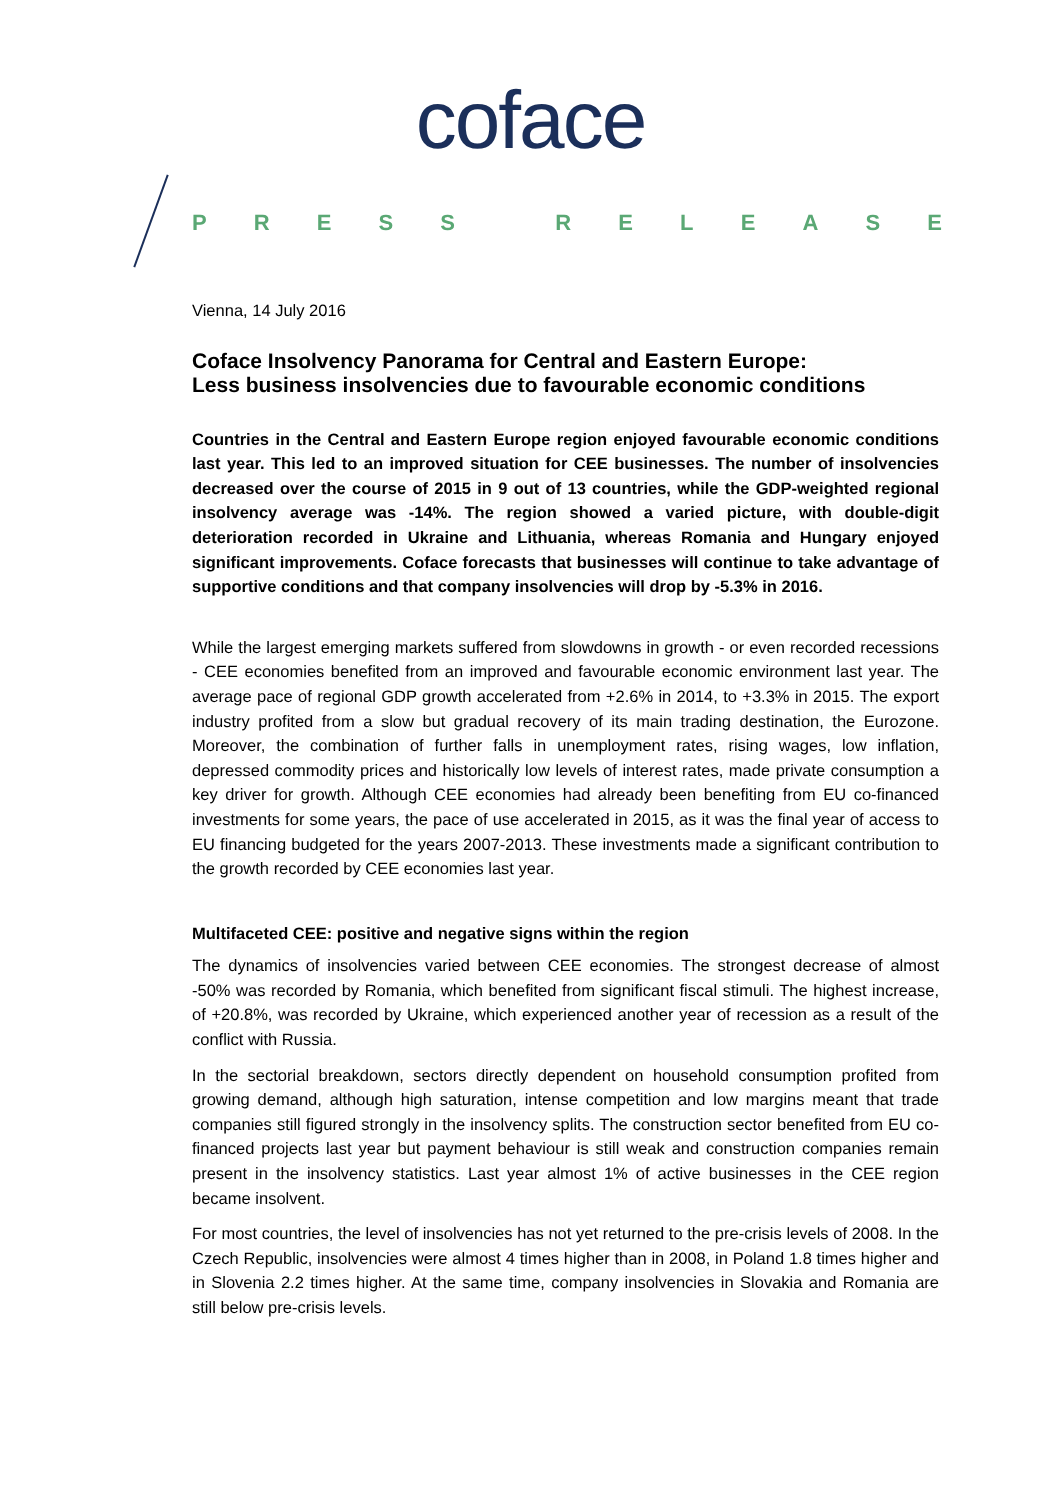coface
PRESS RELEASE
Vienna, 14 July 2016
Coface Insolvency Panorama for Central and Eastern Europe:
Less business insolvencies due to favourable economic conditions
Countries in the Central and Eastern Europe region enjoyed favourable economic conditions last year. This led to an improved situation for CEE businesses. The number of insolvencies decreased over the course of 2015 in 9 out of 13 countries, while the GDP-weighted regional insolvency average was -14%. The region showed a varied picture, with double-digit deterioration recorded in Ukraine and Lithuania, whereas Romania and Hungary enjoyed significant improvements. Coface forecasts that businesses will continue to take advantage of supportive conditions and that company insolvencies will drop by -5.3% in 2016.
While the largest emerging markets suffered from slowdowns in growth - or even recorded recessions - CEE economies benefited from an improved and favourable economic environment last year. The average pace of regional GDP growth accelerated from +2.6% in 2014, to +3.3% in 2015. The export industry profited from a slow but gradual recovery of its main trading destination, the Eurozone. Moreover, the combination of further falls in unemployment rates, rising wages, low inflation, depressed commodity prices and historically low levels of interest rates, made private consumption a key driver for growth. Although CEE economies had already been benefiting from EU co-financed investments for some years, the pace of use accelerated in 2015, as it was the final year of access to EU financing budgeted for the years 2007-2013. These investments made a significant contribution to the growth recorded by CEE economies last year.
Multifaceted CEE: positive and negative signs within the region
The dynamics of insolvencies varied between CEE economies. The strongest decrease of almost -50% was recorded by Romania, which benefited from significant fiscal stimuli. The highest increase, of +20.8%, was recorded by Ukraine, which experienced another year of recession as a result of the conflict with Russia.
In the sectorial breakdown, sectors directly dependent on household consumption profited from growing demand, although high saturation, intense competition and low margins meant that trade companies still figured strongly in the insolvency splits. The construction sector benefited from EU co-financed projects last year but payment behaviour is still weak and construction companies remain present in the insolvency statistics. Last year almost 1% of active businesses in the CEE region became insolvent.
For most countries, the level of insolvencies has not yet returned to the pre-crisis levels of 2008. In the Czech Republic, insolvencies were almost 4 times higher than in 2008, in Poland 1.8 times higher and in Slovenia 2.2 times higher. At the same time, company insolvencies in Slovakia and Romania are still below pre-crisis levels.